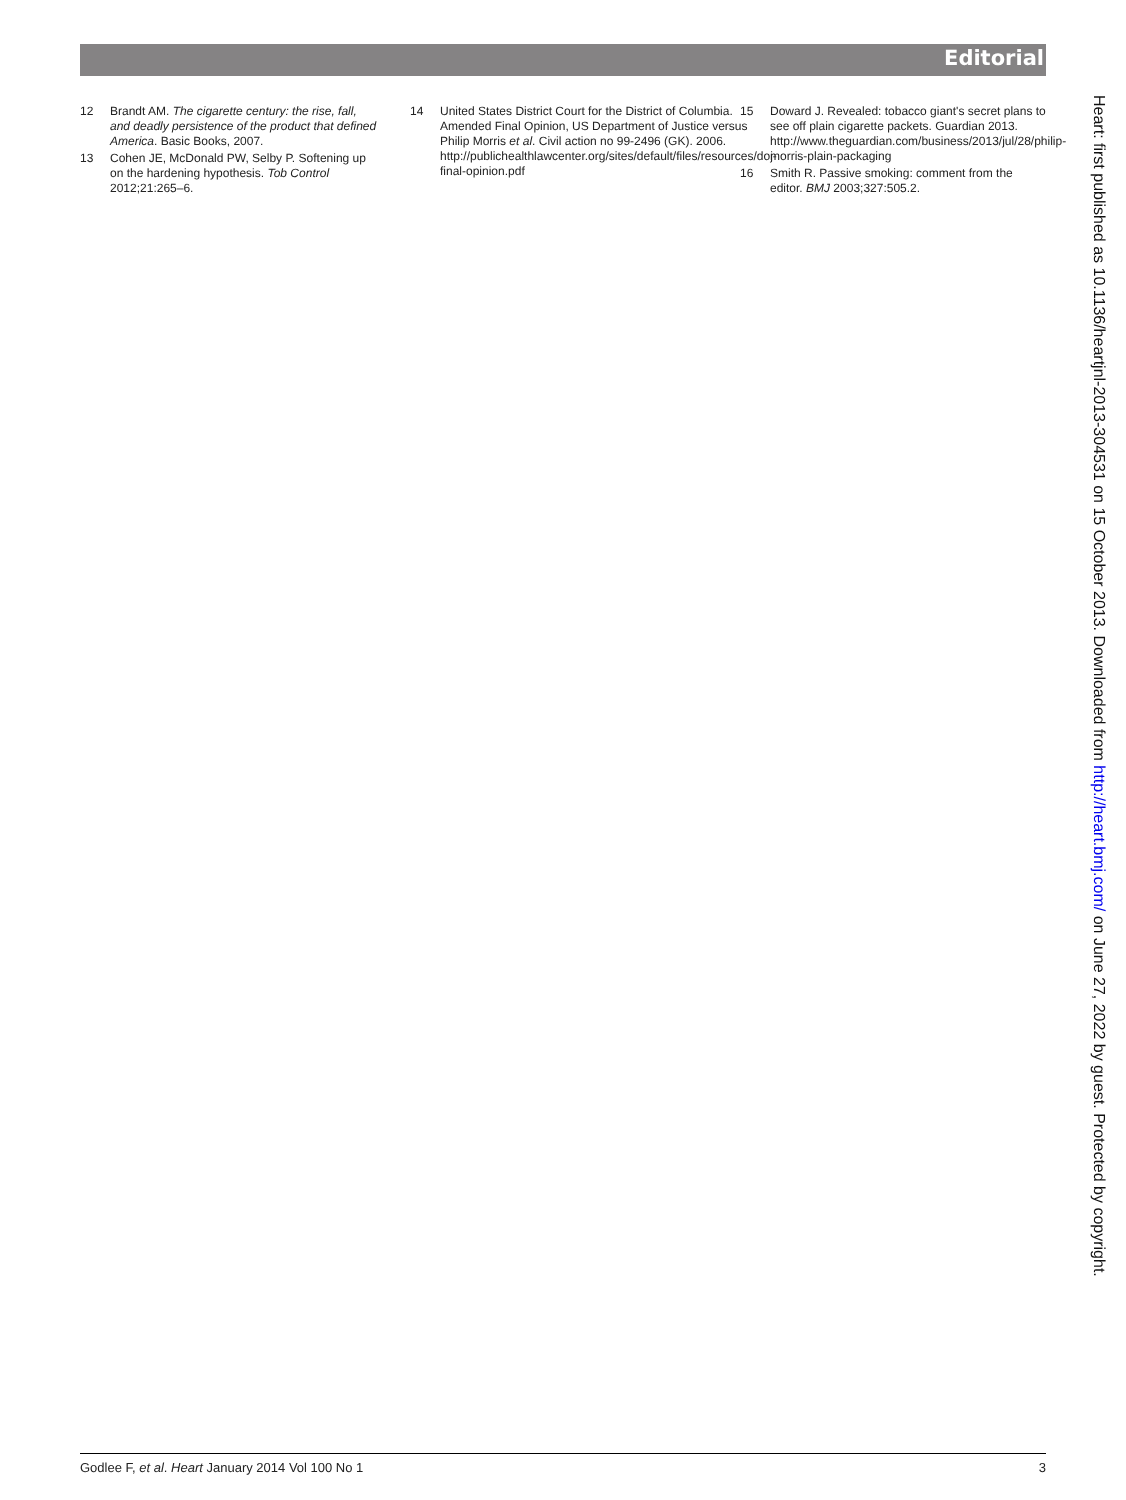Editorial
12 Brandt AM. The cigarette century: the rise, fall, and deadly persistence of the product that defined America. Basic Books, 2007.
13 Cohen JE, McDonald PW, Selby P. Softening up on the hardening hypothesis. Tob Control 2012;21:265–6.
14 United States District Court for the District of Columbia. Amended Final Opinion, US Department of Justice versus Philip Morris et al. Civil action no 99-2496 (GK). 2006. http://publichealthlawcenter.org/sites/default/files/resources/doj-final-opinion.pdf
15 Doward J. Revealed: tobacco giant's secret plans to see off plain cigarette packets. Guardian 2013. http://www.theguardian.com/business/2013/jul/28/philip-morris-plain-packaging
16 Smith R. Passive smoking: comment from the editor. BMJ 2003;327:505.2.
Heart: first published as 10.1136/heartjnl-2013-304531 on 15 October 2013. Downloaded from http://heart.bmj.com/ on June 27, 2022 by guest. Protected by copyright.
Godlee F, et al. Heart January 2014 Vol 100 No 1 3